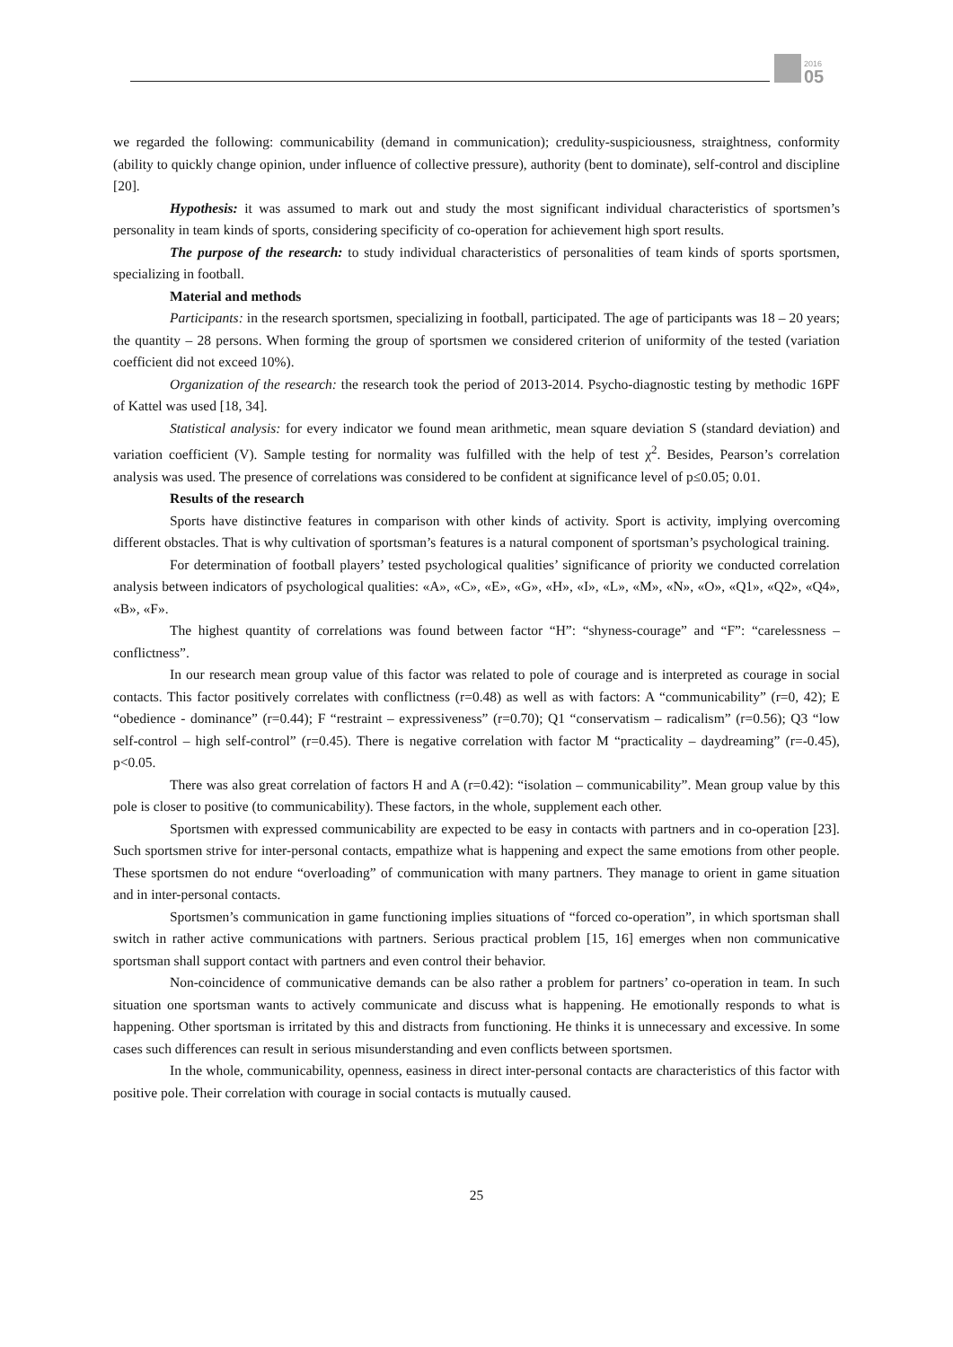2016
05
we regarded the following: communicability (demand in communication); credulity-suspiciousness, straightness, conformity (ability to quickly change opinion, under influence of collective pressure), authority (bent to dominate), self-control and discipline [20].
Hypothesis: it was assumed to mark out and study the most significant individual characteristics of sportsmen’s personality in team kinds of sports, considering specificity of co-operation for achievement high sport results.
The purpose of the research: to study individual characteristics of personalities of team kinds of sports sportsmen, specializing in football.
Material and methods
Participants: in the research sportsmen, specializing in football, participated. The age of participants was 18 – 20 years; the quantity – 28 persons. When forming the group of sportsmen we considered criterion of uniformity of the tested (variation coefficient did not exceed 10%).
Organization of the research: the research took the period of 2013-2014. Psycho-diagnostic testing by methodic 16PF of Kattel was used [18, 34].
Statistical analysis: for every indicator we found mean arithmetic, mean square deviation S (standard deviation) and variation coefficient (V). Sample testing for normality was fulfilled with the help of test χ<sup>2</sup>. Besides, Pearson’s correlation analysis was used. The presence of correlations was considered to be confident at significance level of p≤0.05; 0.01.
Results of the research
Sports have distinctive features in comparison with other kinds of activity. Sport is activity, implying overcoming different obstacles. That is why cultivation of sportsman’s features is a natural component of sportsman’s psychological training.
For determination of football players’ tested psychological qualities’ significance of priority we conducted correlation analysis between indicators of psychological qualities: «A», «C», «E», «G», «H», «I», «L», «M», «N», «O», «Q1», «Q2», «Q4», «B», «F».
The highest quantity of correlations was found between factor “H”: “shyness-courage” and “F”: “carelessness – conflictness”.
In our research mean group value of this factor was related to pole of courage and is interpreted as courage in social contacts. This factor positively correlates with conflictness (r=0.48) as well as with factors: A “communicability” (r=0, 42); E “obedience - dominance” (r=0.44); F “restraint – expressiveness” (r=0.70); Q1 “conservatism – radicalism” (r=0.56); Q3 “low self-control – high self-control” (r=0.45). There is negative correlation with factor M “practicality – daydreaming” (r=-0.45), p<0.05.
There was also great correlation of factors H and A (r=0.42): “isolation – communicability”. Mean group value by this pole is closer to positive (to communicability). These factors, in the whole, supplement each other.
Sportsmen with expressed communicability are expected to be easy in contacts with partners and in co-operation [23]. Such sportsmen strive for inter-personal contacts, empathize what is happening and expect the same emotions from other people. These sportsmen do not endure “overloading” of communication with many partners. They manage to orient in game situation and in inter-personal contacts.
Sportsmen’s communication in game functioning implies situations of “forced co-operation”, in which sportsman shall switch in rather active communications with partners. Serious practical problem [15, 16] emerges when non communicative sportsman shall support contact with partners and even control their behavior.
Non-coincidence of communicative demands can be also rather a problem for partners’ co-operation in team. In such situation one sportsman wants to actively communicate and discuss what is happening. He emotionally responds to what is happening. Other sportsman is irritated by this and distracts from functioning. He thinks it is unnecessary and excessive. In some cases such differences can result in serious misunderstanding and even conflicts between sportsmen.
In the whole, communicability, openness, easiness in direct inter-personal contacts are characteristics of this factor with positive pole. Their correlation with courage in social contacts is mutually caused.
25